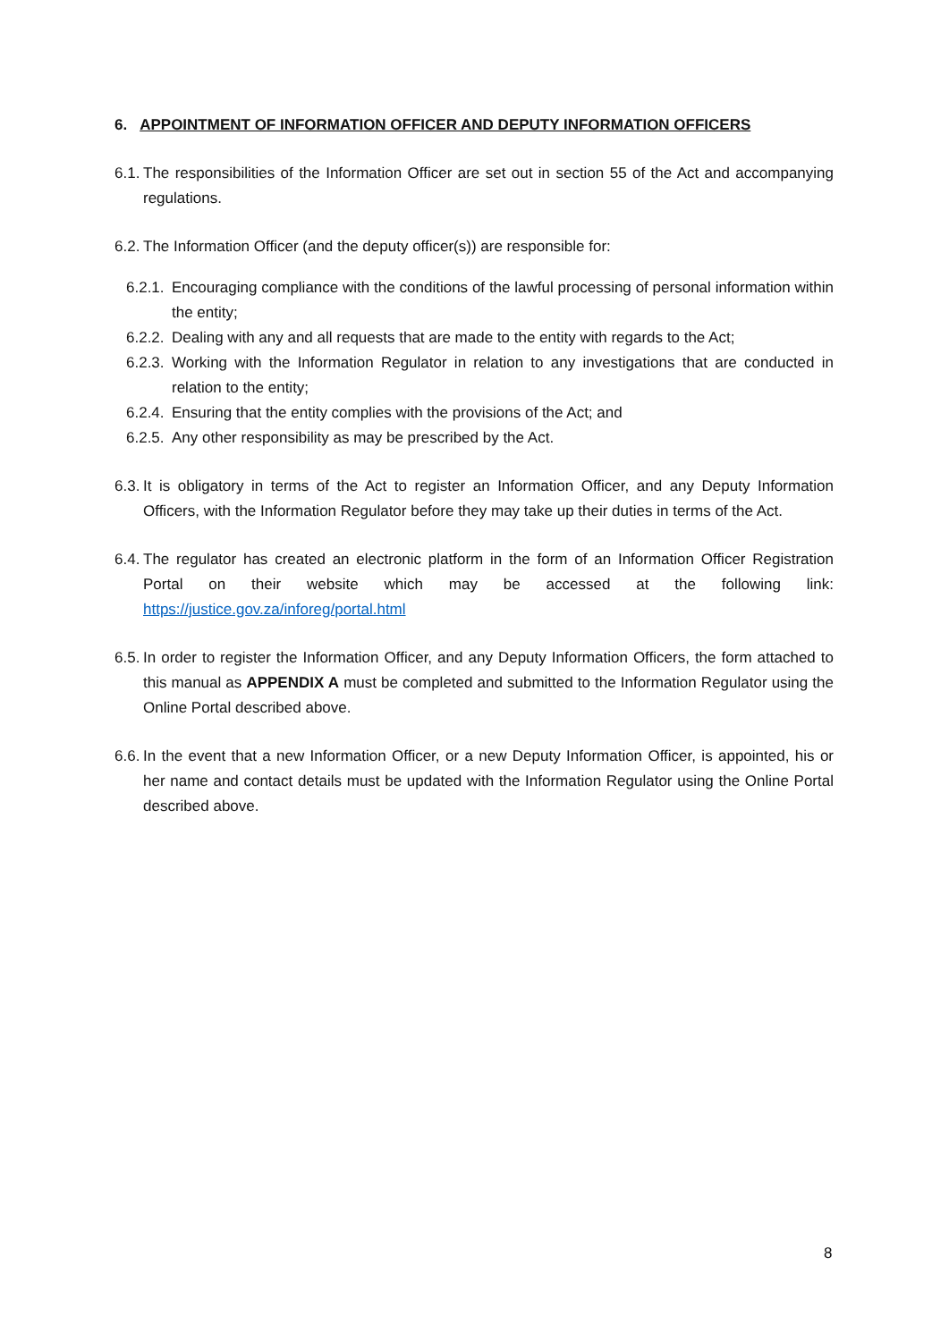6. APPOINTMENT OF INFORMATION OFFICER AND DEPUTY INFORMATION OFFICERS
6.1. The responsibilities of the Information Officer are set out in section 55 of the Act and accompanying regulations.
6.2. The Information Officer (and the deputy officer(s)) are responsible for:
6.2.1. Encouraging compliance with the conditions of the lawful processing of personal information within the entity;
6.2.2. Dealing with any and all requests that are made to the entity with regards to the Act;
6.2.3. Working with the Information Regulator in relation to any investigations that are conducted in relation to the entity;
6.2.4. Ensuring that the entity complies with the provisions of the Act; and
6.2.5. Any other responsibility as may be prescribed by the Act.
6.3. It is obligatory in terms of the Act to register an Information Officer, and any Deputy Information Officers, with the Information Regulator before they may take up their duties in terms of the Act.
6.4. The regulator has created an electronic platform in the form of an Information Officer Registration Portal on their website which may be accessed at the following link: https://justice.gov.za/inforeg/portal.html
6.5. In order to register the Information Officer, and any Deputy Information Officers, the form attached to this manual as APPENDIX A must be completed and submitted to the Information Regulator using the Online Portal described above.
6.6. In the event that a new Information Officer, or a new Deputy Information Officer, is appointed, his or her name and contact details must be updated with the Information Regulator using the Online Portal described above.
8